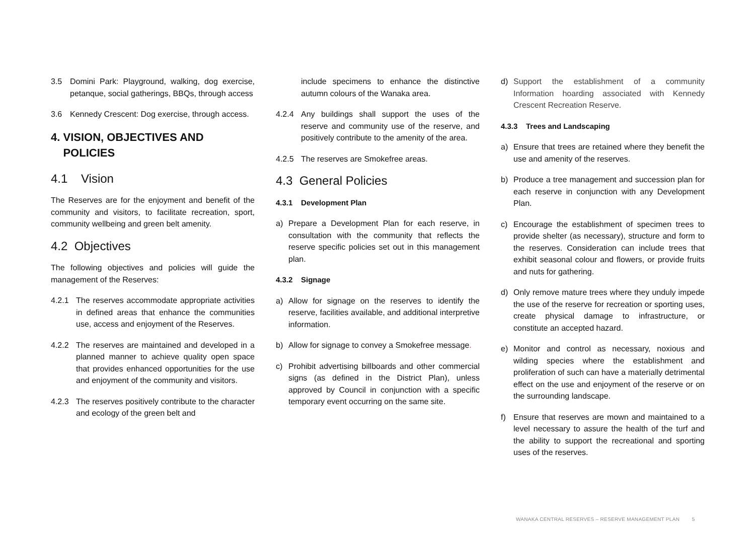3.5 Domini Park: Playground, walking, dog exercise, petanque, social gatherings, BBQs, through access
3.6 Kennedy Crescent: Dog exercise, through access.
4. VISION, OBJECTIVES AND
POLICIES
4.1 Vision
The Reserves are for the enjoyment and benefit of the community and visitors, to facilitate recreation, sport, community wellbeing and green belt amenity.
4.2 Objectives
The following objectives and policies will guide the management of the Reserves:
4.2.1 The reserves accommodate appropriate activities in defined areas that enhance the communities use, access and enjoyment of the Reserves.
4.2.2 The reserves are maintained and developed in a planned manner to achieve quality open space that provides enhanced opportunities for the use and enjoyment of the community and visitors.
4.2.3 The reserves positively contribute to the character and ecology of the green belt and
include specimens to enhance the distinctive autumn colours of the Wanaka area.
4.2.4 Any buildings shall support the uses of the reserve and community use of the reserve, and positively contribute to the amenity of the area.
4.2.5 The reserves are Smokefree areas.
4.3 General Policies
4.3.1 Development Plan
a) Prepare a Development Plan for each reserve, in consultation with the community that reflects the reserve specific policies set out in this management plan.
4.3.2 Signage
a) Allow for signage on the reserves to identify the reserve, facilities available, and additional interpretive information.
b) Allow for signage to convey a Smokefree message.
c) Prohibit advertising billboards and other commercial signs (as defined in the District Plan), unless approved by Council in conjunction with a specific temporary event occurring on the same site.
d) Support the establishment of a community Information hoarding associated with Kennedy Crescent Recreation Reserve.
4.3.3 Trees and Landscaping
a) Ensure that trees are retained where they benefit the use and amenity of the reserves.
b) Produce a tree management and succession plan for each reserve in conjunction with any Development Plan.
c) Encourage the establishment of specimen trees to provide shelter (as necessary), structure and form to the reserves. Consideration can include trees that exhibit seasonal colour and flowers, or provide fruits and nuts for gathering.
d) Only remove mature trees where they unduly impede the use of the reserve for recreation or sporting uses, create physical damage to infrastructure, or constitute an accepted hazard.
e) Monitor and control as necessary, noxious and wilding species where the establishment and proliferation of such can have a materially detrimental effect on the use and enjoyment of the reserve or on the surrounding landscape.
f) Ensure that reserves are mown and maintained to a level necessary to assure the health of the turf and the ability to support the recreational and sporting uses of the reserves.
WANAKA CENTRAL RESERVES – RESERVE MANAGEMENT PLAN 5